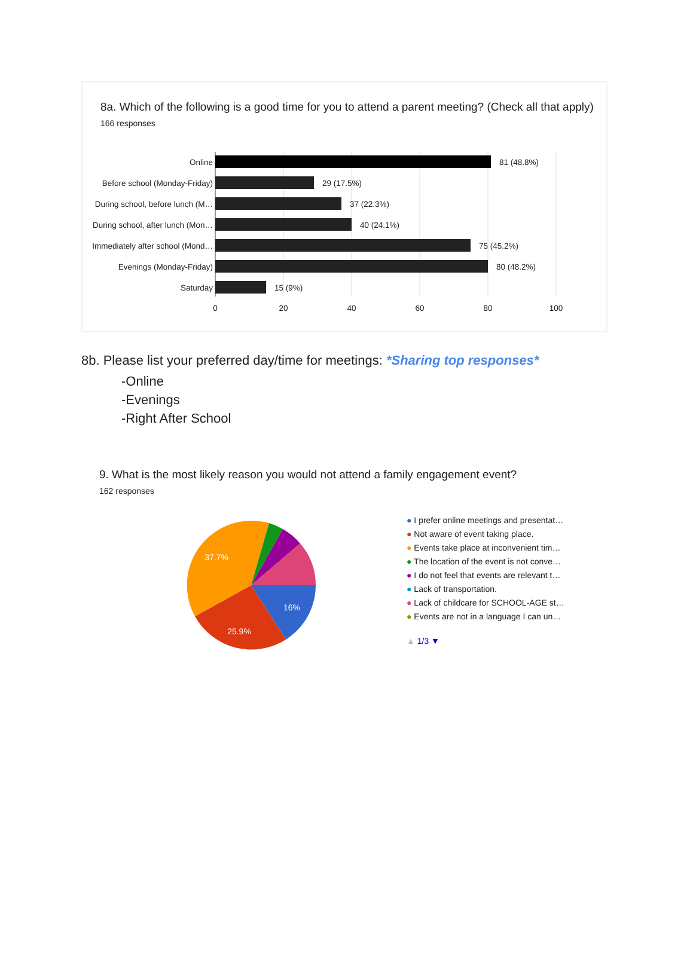8a. Which of the following is a good time for you to attend a parent meeting? (Check all that apply)
166 responses
Online
81 (48.8%)
Before school (Monday-Friday)
29 (17.5%)
During school, before lunch (M…
37 (22.3%)
During school, after lunch (Mon…
40 (24.1%)
Immediately after school (Mond…
75 (45.2%)
Evenings (Monday-Friday)
80 (48.2%)
Saturday
15 (9%)
0
20
40
60
80
100
8b. Please list your preferred day/time for meetings: *Sharing top responses*
-Online
-Evenings
-Right After School
9. What is the most likely reason you would not attend a family engagement event?
162 responses
16%
25.9%
37.7%
● I prefer online meetings and presentat…
● Not aware of event taking place.
● Events take place at inconvenient tim…
● The location of the event is not conve…
● I do not feel that events are relevant t…
● Lack of transportation.
● Lack of childcare for SCHOOL-AGE st…
● Events are not in a language I can un…
▲ 1/3 ▼